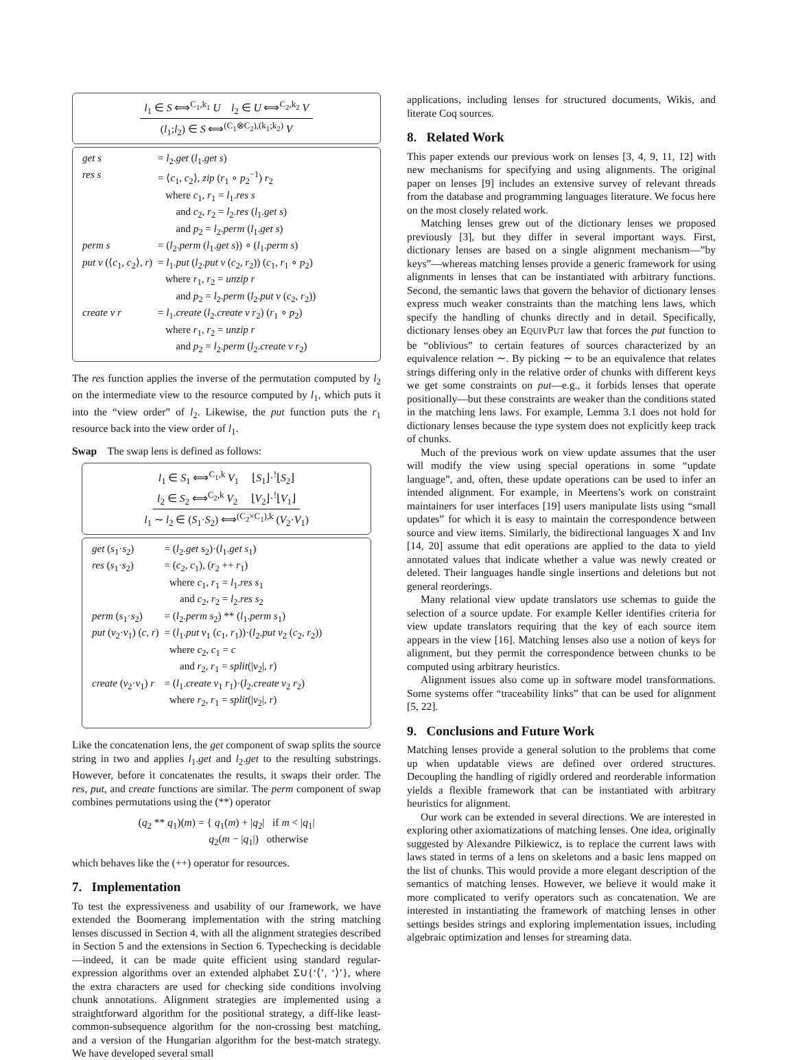l<sub>1</sub> ∈ S ⟺<sup>C<sub>1</sub>,k<sub>1</sub></sup> U l<sub>2</sub> ∈ U ⟺<sup>C<sub>2</sub>,k<sub>2</sub></sup> V
(l<sub>1</sub>;l<sub>2</sub>) ∈ S ⟺<sup>(C<sub>1</sub>⊗C<sub>2</sub>),(k<sub>1</sub>;k<sub>2</sub>)</sup> V
| get s | = l<sub>2</sub>. get ( l<sub>1</sub>. get s ) |
| res s | = ⟨ c<sub>1</sub>, c<sub>2</sub>⟩, zip ( r<sub>1</sub> ∘ p<sub>2</sub><sup>−1</sup>) r<sub>2</sub> |
| | where c<sub>1</sub>, r<sub>1</sub> = l<sub>1</sub>. res s |
| | and c<sub>2</sub>, r<sub>2</sub> = l<sub>2</sub>. res ( l<sub>1</sub>. get s ) |
| | and p<sub>2</sub> = l<sub>2</sub>. perm ( l<sub>1</sub>. get s ) |
| perm s | = ( l<sub>2</sub>. perm ( l<sub>1</sub>. get s )) ∘ ( l<sub>1</sub>. perm s ) |
| put v (⟨ c<sub>1</sub>, c<sub>2</sub>⟩, r ) | = l<sub>1</sub>. put ( l<sub>2</sub>. put v ( c<sub>2</sub>, r<sub>2</sub>)) ( c<sub>1</sub>, r<sub>1</sub> ∘ p<sub>2</sub>) |
| | where r<sub>1</sub>, r<sub>2</sub> = unzip r |
| | and p<sub>2</sub> = l<sub>2</sub>. perm ( l<sub>2</sub>. put v ( c<sub>2</sub>, r<sub>2</sub>)) |
| create v r | = l<sub>1</sub>. create ( l<sub>2</sub>. create v r<sub>2</sub>) ( r<sub>1</sub> ∘ p<sub>2</sub>) |
| | where r<sub>1</sub>, r<sub>2</sub> = unzip r |
| | and p<sub>2</sub> = l<sub>2</sub>. perm ( l<sub>2</sub>. create v r<sub>2</sub>) |
The res function applies the inverse of the permutation computed by l<sub>2</sub> on the intermediate view to the resource computed by l<sub>1</sub>, which puts it into the “view order” of l<sub>2</sub>. Likewise, the put function puts the r<sub>1</sub> resource back into the view order of l<sub>1</sub>.
Swap The swap lens is defined as follows:
l<sub>1</sub> ∈ S<sub>1</sub> ⟺<sup>C<sub>1</sub>,k</sup> V<sub>1</sub> ⌊S<sub>1</sub>⌋·<sup>!</sup>⌊S<sub>2</sub>⌋
l<sub>2</sub> ∈ S<sub>2</sub> ⟺<sup>C<sub>2</sub>,k</sup> V<sub>2</sub> ⌊V<sub>2</sub>⌋·<sup>!</sup>⌊V<sub>1</sub>⌋
l<sub>1</sub> ∼ l<sub>2</sub> ∈ (S<sub>1</sub>·S<sub>2</sub>) ⟺<sup>(C<sub>2</sub>×C<sub>1</sub>),k</sup> (V<sub>2</sub>·V<sub>1</sub>)
| get ( s<sub>1</sub>· s<sub>2</sub>) | = ( l<sub>2</sub>. get s<sub>2</sub>)·( l<sub>1</sub>. get s<sub>1</sub>) |
| res ( s<sub>1</sub>· s<sub>2</sub>) | = ( c<sub>2</sub>, c<sub>1</sub>), ( r<sub>2</sub> ++ r<sub>1</sub>) |
| | where c<sub>1</sub>, r<sub>1</sub> = l<sub>1</sub>. res s<sub>1</sub> |
| | and c<sub>2</sub>, r<sub>2</sub> = l<sub>2</sub>. res s<sub>2</sub> |
| perm ( s<sub>1</sub>· s<sub>2</sub>) | = ( l<sub>2</sub>. perm s<sub>2</sub>) ** ( l<sub>1</sub>. perm s<sub>1</sub>) |
| put ( v<sub>2</sub>· v<sub>1</sub>) ( c , r ) | = ( l<sub>1</sub>. put v<sub>1</sub> ( c<sub>1</sub>, r<sub>1</sub>))·( l<sub>2</sub>. put v<sub>2</sub> ( c<sub>2</sub>, r<sub>2</sub>)) |
| | where c<sub>2</sub>, c<sub>1</sub> = c |
| | and r<sub>2</sub>, r<sub>1</sub> = split (/ v<sub>2</sub>/, r ) |
| create ( v<sub>2</sub>· v<sub>1</sub>) r | = ( l<sub>1</sub>. create v<sub>1</sub> r<sub>1</sub>)·( l<sub>2</sub>. create v<sub>2</sub> r<sub>2</sub>) |
| | where r<sub>2</sub>, r<sub>1</sub> = split (/ v<sub>2</sub>/, r ) |
Like the concatenation lens, the get component of swap splits the source string in two and applies l<sub>1</sub>.get and l<sub>2</sub>.get to the resulting substrings. However, before it concatenates the results, it swaps their order. The res, put, and create functions are similar. The perm component of swap combines permutations using the (**) operator
(q<sub>2</sub> ** q<sub>1</sub>)(m) = { q<sub>1</sub>(m) + |q<sub>2</sub>| if m < |q<sub>1</sub>|
q<sub>2</sub>(m − |q<sub>1</sub>|) otherwise
which behaves like the (++) operator for resources.
7. Implementation
To test the expressiveness and usability of our framework, we have extended the Boomerang implementation with the string matching lenses discussed in Section 4, with all the alignment strategies described in Section 5 and the extensions in Section 6. Typechecking is decidable—indeed, it can be made quite efficient using standard regular-expression algorithms over an extended alphabet Σ∪{‘⟨’, ‘⟩’}, where the extra characters are used for checking side conditions involving chunk annotations. Alignment strategies are implemented using a straightforward algorithm for the positional strategy, a diff-like least-common-subsequence algorithm for the non-crossing best matching, and a version of the Hungarian algorithm for the best-match strategy. We have developed several small
applications, including lenses for structured documents, Wikis, and literate Coq sources.
8. Related Work
This paper extends our previous work on lenses [3, 4, 9, 11, 12] with new mechanisms for specifying and using alignments. The original paper on lenses [9] includes an extensive survey of relevant threads from the database and programming languages literature. We focus here on the most closely related work.
Matching lenses grew out of the dictionary lenses we proposed previously [3], but they differ in several important ways. First, dictionary lenses are based on a single alignment mechanism—”by keys”—whereas matching lenses provide a generic framework for using alignments in lenses that can be instantiated with arbitrary functions. Second, the semantic laws that govern the behavior of dictionary lenses express much weaker constraints than the matching lens laws, which specify the handling of chunks directly and in detail. Specifically, dictionary lenses obey an EQUIVPUT law that forces the put function to be “oblivious” to certain features of sources characterized by an equivalence relation ∼. By picking ∼ to be an equivalence that relates strings differing only in the relative order of chunks with different keys we get some constraints on put—e.g., it forbids lenses that operate positionally—but these constraints are weaker than the conditions stated in the matching lens laws. For example, Lemma 3.1 does not hold for dictionary lenses because the type system does not explicitly keep track of chunks.
Much of the previous work on view update assumes that the user will modify the view using special operations in some “update language”, and, often, these update operations can be used to infer an intended alignment. For example, in Meertens’s work on constraint maintainers for user interfaces [19] users manipulate lists using “small updates” for which it is easy to maintain the correspondence between source and view items. Similarly, the bidirectional languages X and Inv [14, 20] assume that edit operations are applied to the data to yield annotated values that indicate whether a value was newly created or deleted. Their languages handle single insertions and deletions but not general reorderings.
Many relational view update translators use schemas to guide the selection of a source update. For example Keller identifies criteria for view update translators requiring that the key of each source item appears in the view [16]. Matching lenses also use a notion of keys for alignment, but they permit the correspondence between chunks to be computed using arbitrary heuristics.
Alignment issues also come up in software model transformations. Some systems offer “traceability links” that can be used for alignment [5, 22].
9. Conclusions and Future Work
Matching lenses provide a general solution to the problems that come up when updatable views are defined over ordered structures. Decoupling the handling of rigidly ordered and reorderable information yields a flexible framework that can be instantiated with arbitrary heuristics for alignment.
Our work can be extended in several directions. We are interested in exploring other axiomatizations of matching lenses. One idea, originally suggested by Alexandre Pilkiewicz, is to replace the current laws with laws stated in terms of a lens on skeletons and a basic lens mapped on the list of chunks. This would provide a more elegant description of the semantics of matching lenses. However, we believe it would make it more complicated to verify operators such as concatenation. We are interested in instantiating the framework of matching lenses in other settings besides strings and exploring implementation issues, including algebraic optimization and lenses for streaming data.